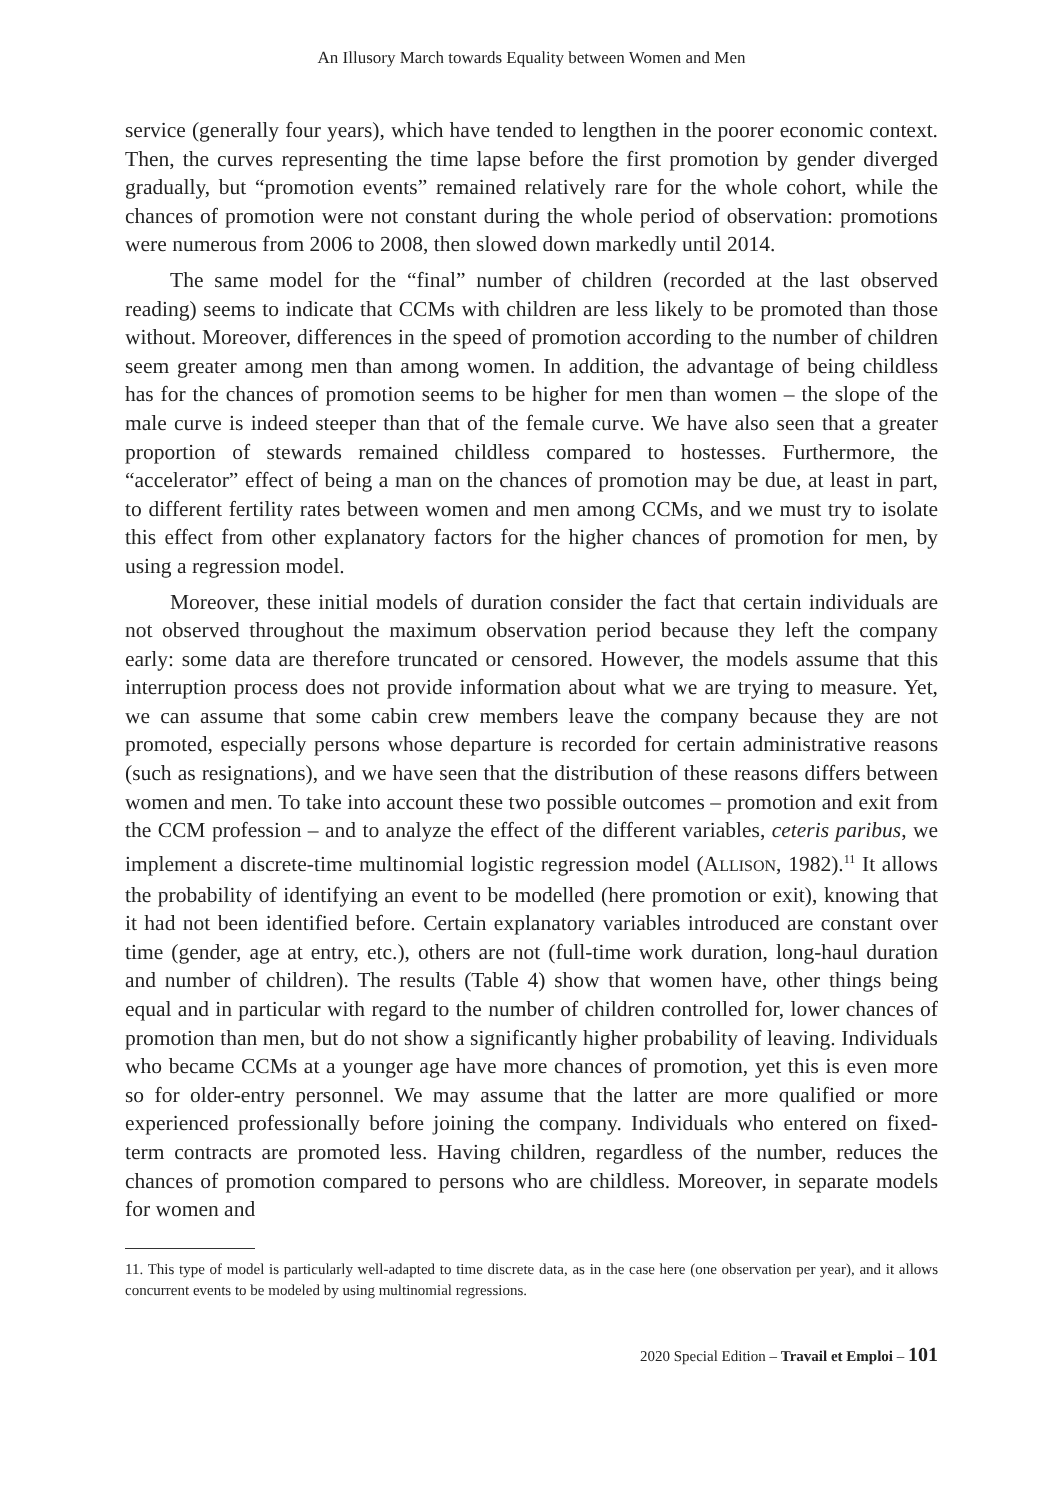An Illusory March towards Equality between Women and Men
service (generally four years), which have tended to lengthen in the poorer economic context. Then, the curves representing the time lapse before the first promotion by gender diverged gradually, but “promotion events” remained relatively rare for the whole cohort, while the chances of promotion were not constant during the whole period of observation: promotions were numerous from 2006 to 2008, then slowed down markedly until 2014.
The same model for the “final” number of children (recorded at the last observed reading) seems to indicate that CCMs with children are less likely to be promoted than those without. Moreover, differences in the speed of promotion according to the number of children seem greater among men than among women. In addition, the advantage of being childless has for the chances of promotion seems to be higher for men than women – the slope of the male curve is indeed steeper than that of the female curve. We have also seen that a greater proportion of stewards remained childless compared to hostesses. Furthermore, the “accelerator” effect of being a man on the chances of promotion may be due, at least in part, to different fertility rates between women and men among CCMs, and we must try to isolate this effect from other explanatory factors for the higher chances of promotion for men, by using a regression model.
Moreover, these initial models of duration consider the fact that certain individuals are not observed throughout the maximum observation period because they left the company early: some data are therefore truncated or censored. However, the models assume that this interruption process does not provide information about what we are trying to measure. Yet, we can assume that some cabin crew members leave the company because they are not promoted, especially persons whose departure is recorded for certain administrative reasons (such as resignations), and we have seen that the distribution of these reasons differs between women and men. To take into account these two possible outcomes – promotion and exit from the CCM profession – and to analyze the effect of the different variables, ceteris paribus, we implement a discrete-time multinomial logistic regression model (ALLISON, 1982).<sup>11</sup> It allows the probability of identifying an event to be modelled (here promotion or exit), knowing that it had not been identified before. Certain explanatory variables introduced are constant over time (gender, age at entry, etc.), others are not (full-time work duration, long-haul duration and number of children). The results (Table 4) show that women have, other things being equal and in particular with regard to the number of children controlled for, lower chances of promotion than men, but do not show a significantly higher probability of leaving. Individuals who became CCMs at a younger age have more chances of promotion, yet this is even more so for older-entry personnel. We may assume that the latter are more qualified or more experienced professionally before joining the company. Individuals who entered on fixed-term contracts are promoted less. Having children, regardless of the number, reduces the chances of promotion compared to persons who are childless. Moreover, in separate models for women and
11. This type of model is particularly well-adapted to time discrete data, as in the case here (one observation per year), and it allows concurrent events to be modeled by using multinomial regressions.
2020 Special Edition – Travail et Emploi – 101